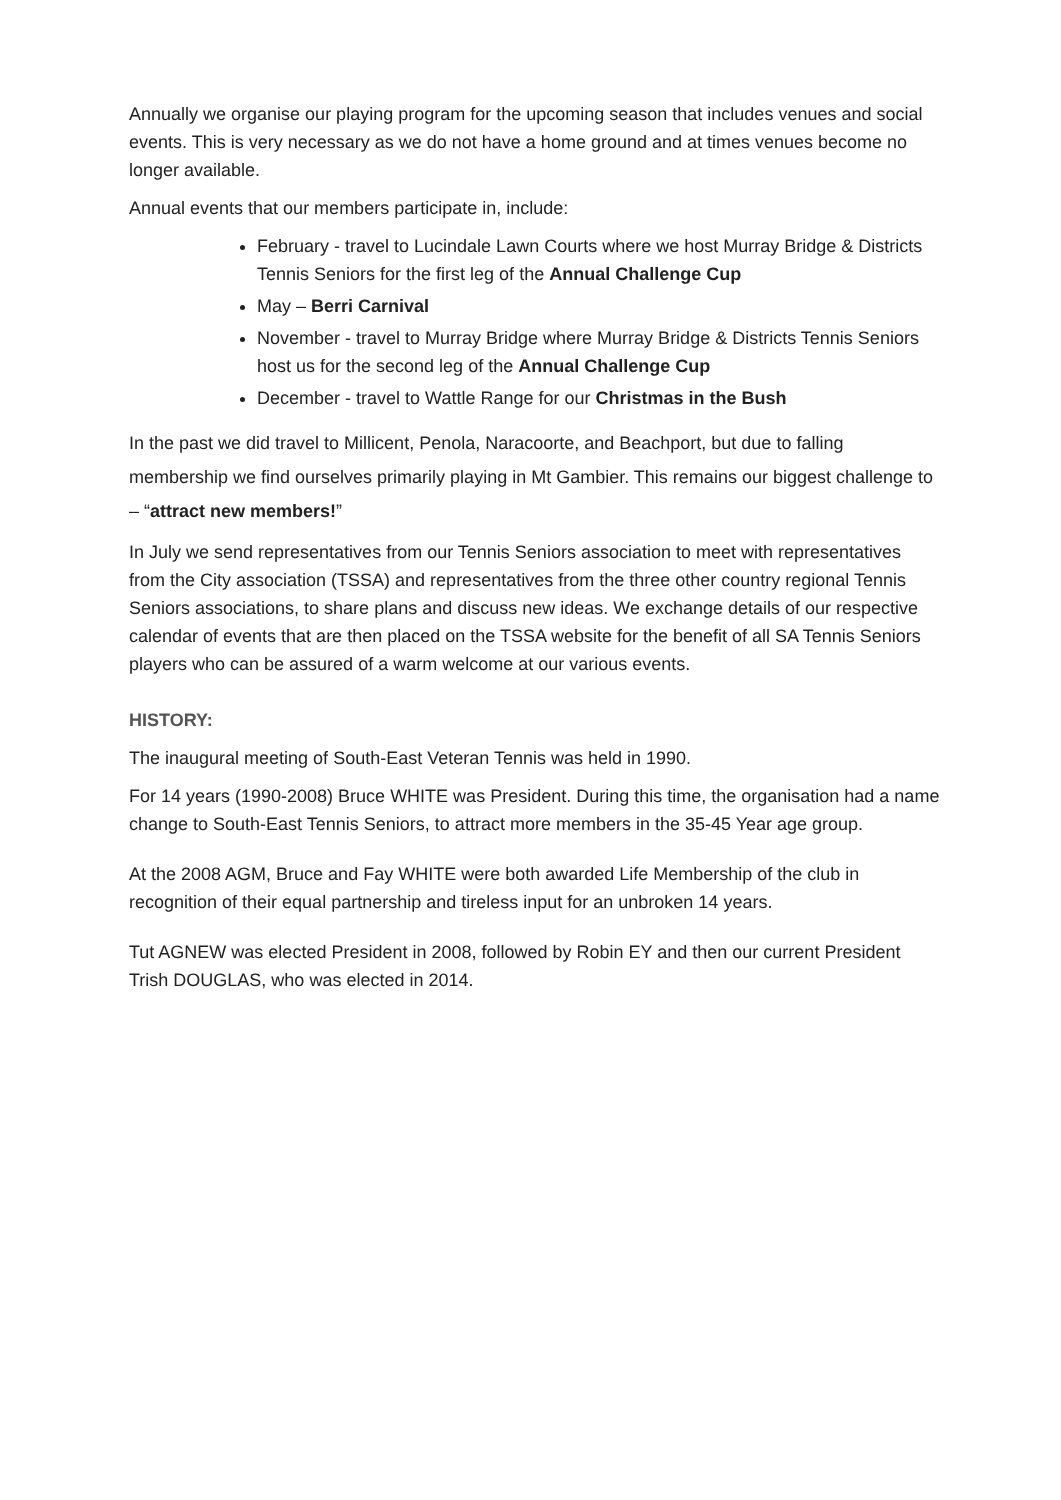Annually we organise our playing program for the upcoming season that includes venues and social events. This is very necessary as we do not have a home ground and at times venues become no longer available.
Annual events that our members participate in, include:
February - travel to Lucindale Lawn Courts where we host Murray Bridge & Districts Tennis Seniors for the first leg of the Annual Challenge Cup
May – Berri Carnival
November - travel to Murray Bridge where Murray Bridge & Districts Tennis Seniors host us for the second leg of the Annual Challenge Cup
December - travel to Wattle Range for our Christmas in the Bush
In the past we did travel to Millicent, Penola, Naracoorte, and Beachport, but due to falling membership we find ourselves primarily playing in Mt Gambier. This remains our biggest challenge to – “attract new members!”
In July we send representatives from our Tennis Seniors association to meet with representatives from the City association (TSSA) and representatives from the three other country regional Tennis Seniors associations, to share plans and discuss new ideas. We exchange details of our respective calendar of events that are then placed on the TSSA website for the benefit of all SA Tennis Seniors players who can be assured of a warm welcome at our various events.
HISTORY:
The inaugural meeting of South-East Veteran Tennis was held in 1990.
For 14 years (1990-2008) Bruce WHITE was President. During this time, the organisation had a name change to South-East Tennis Seniors, to attract more members in the 35-45 Year age group.
At the 2008 AGM, Bruce and Fay WHITE were both awarded Life Membership of the club in recognition of their equal partnership and tireless input for an unbroken 14 years.
Tut AGNEW was elected President in 2008, followed by Robin EY and then our current President Trish DOUGLAS, who was elected in 2014.